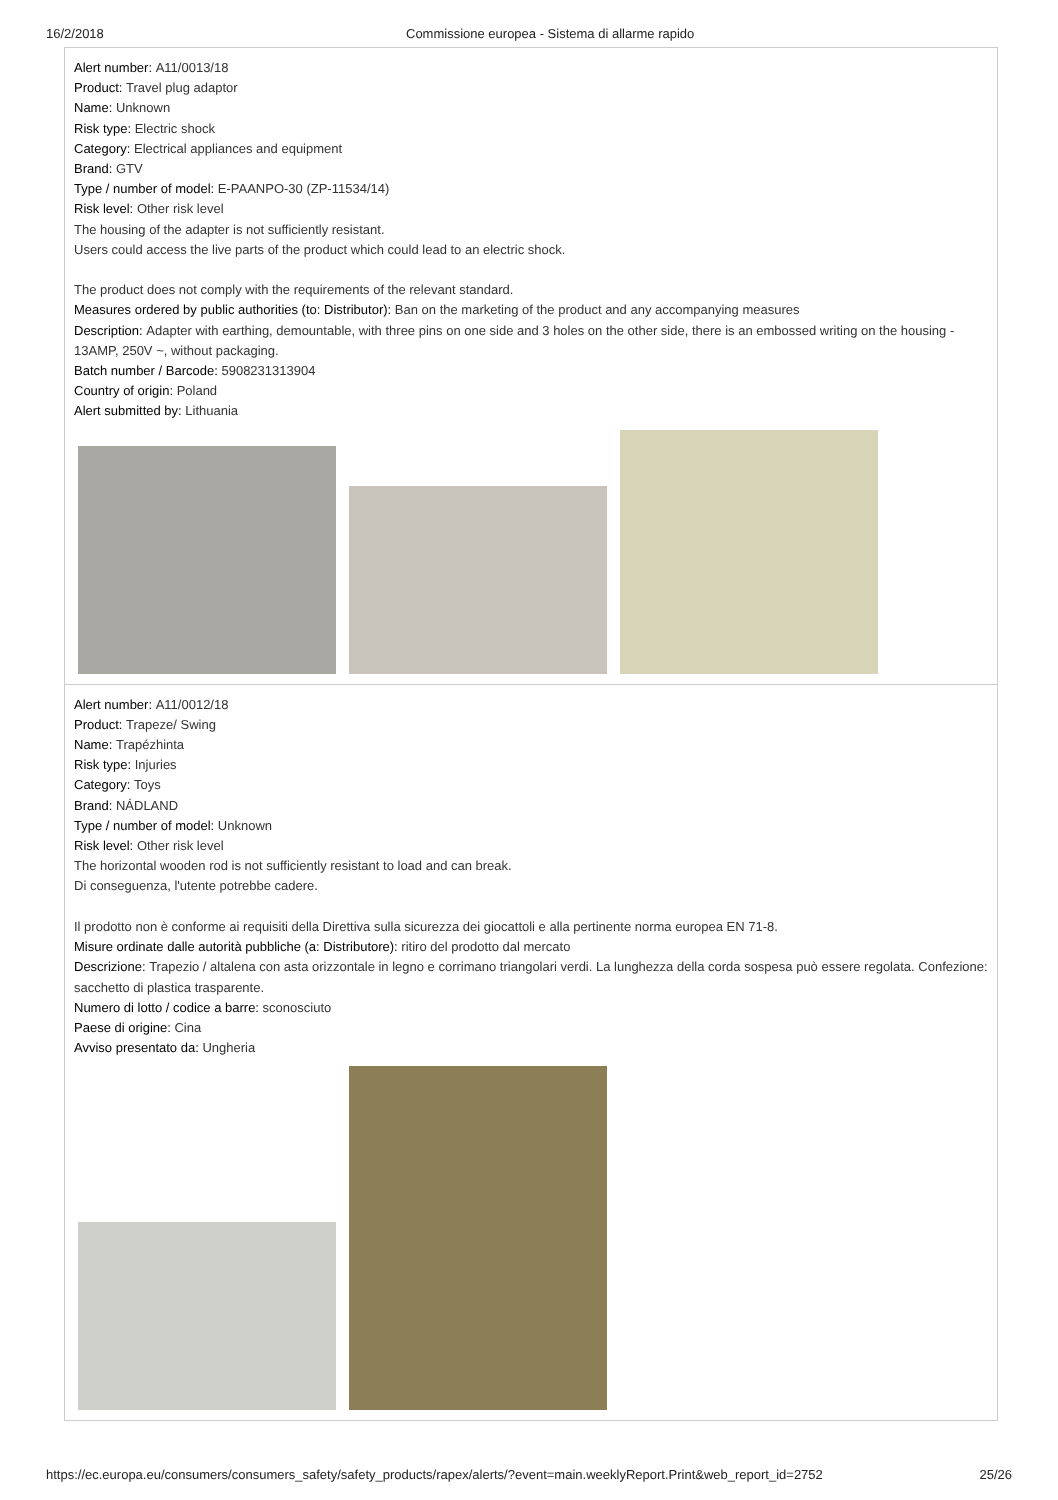16/2/2018 Commissione europea - Sistema di allarme rapido
Alert number: A11/0013/18
Product: Travel plug adaptor
Name: Unknown
Risk type: Electric shock
Category: Electrical appliances and equipment
Brand: GTV
Type / number of model: E-PAANPO-30 (ZP-11534/14)
Risk level: Other risk level
The housing of the adapter is not sufficiently resistant.
Users could access the live parts of the product which could lead to an electric shock.
The product does not comply with the requirements of the relevant standard.
Measures ordered by public authorities (to: Distributor): Ban on the marketing of the product and any accompanying measures
Description: Adapter with earthing, demountable, with three pins on one side and 3 holes on the other side, there is an embossed writing on the housing - 13AMP, 250V ~, without packaging.
Batch number / Barcode: 5908231313904
Country of origin: Poland
Alert submitted by: Lithuania
Alert number: A11/0012/18
Product: Trapeze/ Swing
Name: Trapézhinta
Risk type: Injuries
Category: Toys
Brand: NÁDLAND
Type / number of model: Unknown
Risk level: Other risk level
The horizontal wooden rod is not sufficiently resistant to load and can break.
Di conseguenza, l'utente potrebbe cadere.
Il prodotto non è conforme ai requisiti della Direttiva sulla sicurezza dei giocattoli e alla pertinente norma europea EN 71-8.
Misure ordinate dalle autorità pubbliche (a: Distributore): ritiro del prodotto dal mercato
Descrizione: Trapezio / altalena con asta orizzontale in legno e corrimano triangolari verdi. La lunghezza della corda sospesa può essere regolata. Confezione: sacchetto di plastica trasparente.
Numero di lotto / codice a barre: sconosciuto
Paese di origine: Cina
Avviso presentato da: Ungheria
https://ec.europa.eu/consumers/consumers_safety/safety_products/rapex/alerts/?event=main.weeklyReport.Print&web_report_id=2752 25/26